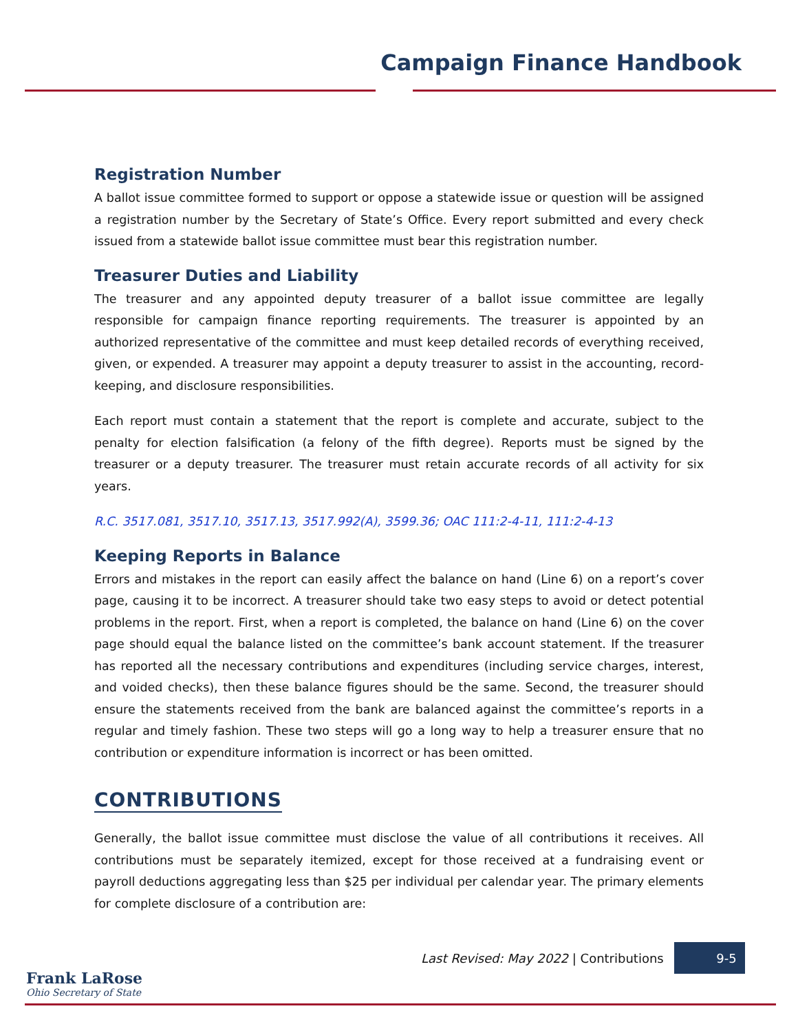Campaign Finance Handbook
Registration Number
A ballot issue committee formed to support or oppose a statewide issue or question will be assigned a registration number by the Secretary of State’s Office. Every report submitted and every check issued from a statewide ballot issue committee must bear this registration number.
Treasurer Duties and Liability
The treasurer and any appointed deputy treasurer of a ballot issue committee are legally responsible for campaign finance reporting requirements. The treasurer is appointed by an authorized representative of the committee and must keep detailed records of everything received, given, or expended. A treasurer may appoint a deputy treasurer to assist in the accounting, record-keeping, and disclosure responsibilities.
Each report must contain a statement that the report is complete and accurate, subject to the penalty for election falsification (a felony of the fifth degree). Reports must be signed by the treasurer or a deputy treasurer. The treasurer must retain accurate records of all activity for six years.
R.C. 3517.081, 3517.10, 3517.13, 3517.992(A), 3599.36; OAC 111:2-4-11, 111:2-4-13
Keeping Reports in Balance
Errors and mistakes in the report can easily affect the balance on hand (Line 6) on a report’s cover page, causing it to be incorrect. A treasurer should take two easy steps to avoid or detect potential problems in the report. First, when a report is completed, the balance on hand (Line 6) on the cover page should equal the balance listed on the committee’s bank account statement. If the treasurer has reported all the necessary contributions and expenditures (including service charges, interest, and voided checks), then these balance figures should be the same. Second, the treasurer should ensure the statements received from the bank are balanced against the committee’s reports in a regular and timely fashion. These two steps will go a long way to help a treasurer ensure that no contribution or expenditure information is incorrect or has been omitted.
CONTRIBUTIONS
Generally, the ballot issue committee must disclose the value of all contributions it receives. All contributions must be separately itemized, except for those received at a fundraising event or payroll deductions aggregating less than $25 per individual per calendar year. The primary elements for complete disclosure of a contribution are:
Last Revised: May 2022 | Contributions
9-5
Frank LaRose
Ohio Secretary of State